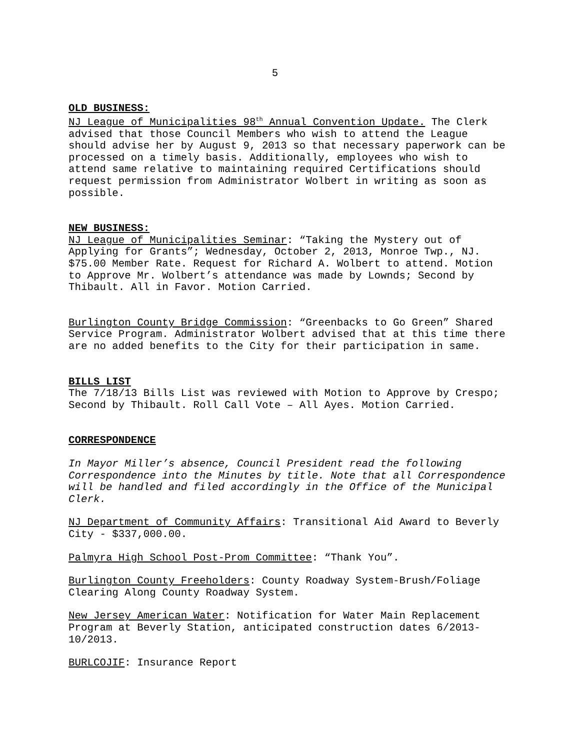5
OLD BUSINESS:
NJ League of Municipalities 98<sup>th</sup> Annual Convention Update. The Clerk advised that those Council Members who wish to attend the League should advise her by August 9, 2013 so that necessary paperwork can be processed on a timely basis. Additionally, employees who wish to attend same relative to maintaining required Certifications should request permission from Administrator Wolbert in writing as soon as possible.
NEW BUSINESS:
NJ League of Municipalities Seminar: “Taking the Mystery out of Applying for Grants”; Wednesday, October 2, 2013, Monroe Twp., NJ. $75.00 Member Rate. Request for Richard A. Wolbert to attend. Motion to Approve Mr. Wolbert’s attendance was made by Lownds; Second by Thibault. All in Favor. Motion Carried.
Burlington County Bridge Commission: “Greenbacks to Go Green” Shared Service Program. Administrator Wolbert advised that at this time there are no added benefits to the City for their participation in same.
BILLS LIST
The 7/18/13 Bills List was reviewed with Motion to Approve by Crespo; Second by Thibault. Roll Call Vote – All Ayes. Motion Carried.
CORRESPONDENCE
In Mayor Miller’s absence, Council President read the following Correspondence into the Minutes by title. Note that all Correspondence will be handled and filed accordingly in the Office of the Municipal Clerk.
NJ Department of Community Affairs: Transitional Aid Award to Beverly City - $337,000.00.
Palmyra High School Post-Prom Committee: “Thank You”.
Burlington County Freeholders: County Roadway System-Brush/Foliage Clearing Along County Roadway System.
New Jersey American Water: Notification for Water Main Replacement Program at Beverly Station, anticipated construction dates 6/2013-10/2013.
BURLCOJIF: Insurance Report